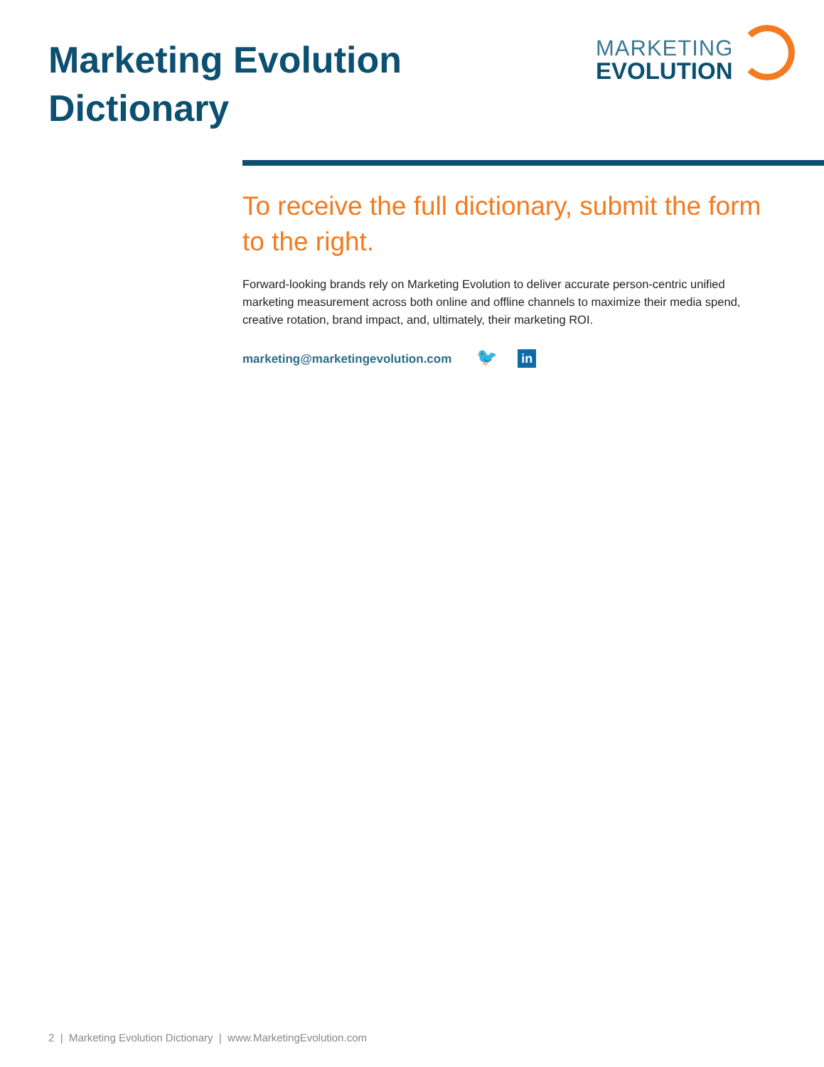Marketing Evolution
Dictionary
MARKETING
EVOLUTION
To receive the full dictionary, submit the form to the right.
Forward-looking brands rely on Marketing Evolution to deliver accurate person-centric unified marketing measurement across both online and offline channels to maximize their media spend, creative rotation, brand impact, and, ultimately, their marketing ROI.
marketing@marketingevolution.com 🐦 in
2 | Marketing Evolution Dictionary | www.MarketingEvolution.com